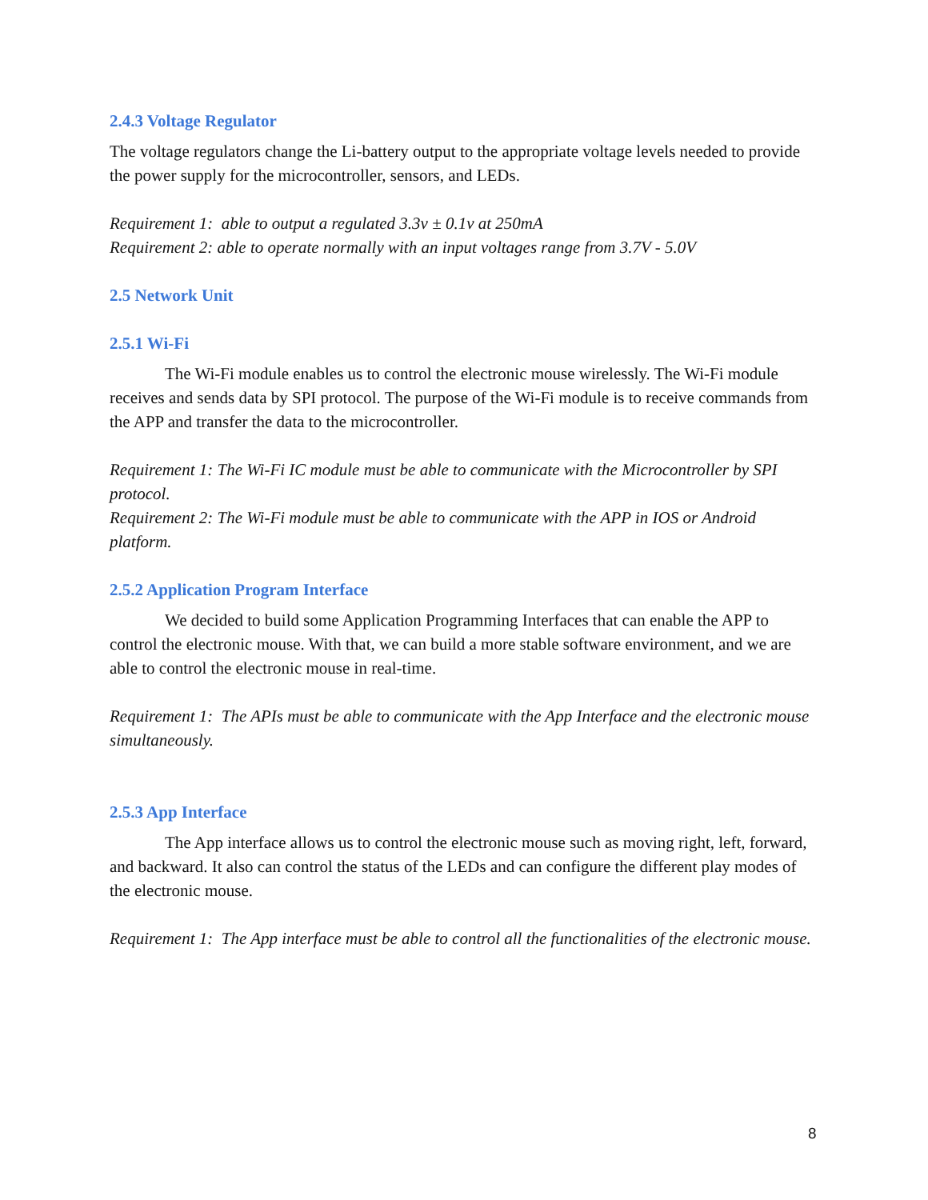2.4.3 Voltage Regulator
The voltage regulators change the Li-battery output to the appropriate voltage levels needed to provide the power supply for the microcontroller, sensors, and LEDs.
Requirement 1: able to output a regulated 3.3v ± 0.1v at 250mA
Requirement 2: able to operate normally with an input voltages range from 3.7V - 5.0V
2.5 Network Unit
2.5.1 Wi-Fi
The Wi-Fi module enables us to control the electronic mouse wirelessly. The Wi-Fi module receives and sends data by SPI protocol. The purpose of the Wi-Fi module is to receive commands from the APP and transfer the data to the microcontroller.
Requirement 1: The Wi-Fi IC module must be able to communicate with the Microcontroller by SPI protocol.
Requirement 2: The Wi-Fi module must be able to communicate with the APP in IOS or Android platform.
2.5.2 Application Program Interface
We decided to build some Application Programming Interfaces that can enable the APP to control the electronic mouse. With that, we can build a more stable software environment, and we are able to control the electronic mouse in real-time.
Requirement 1: The APIs must be able to communicate with the App Interface and the electronic mouse simultaneously.
2.5.3 App Interface
The App interface allows us to control the electronic mouse such as moving right, left, forward, and backward. It also can control the status of the LEDs and can configure the different play modes of the electronic mouse.
Requirement 1: The App interface must be able to control all the functionalities of the electronic mouse.
8